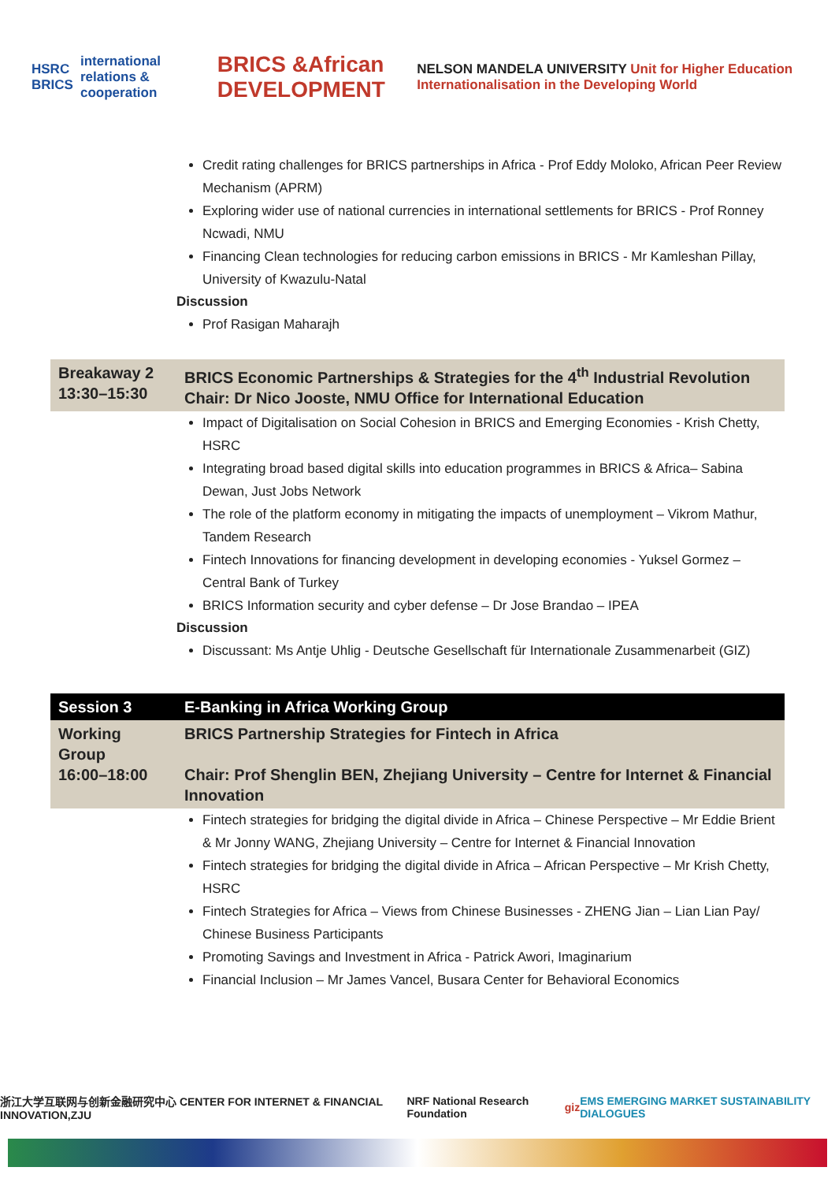HSRC BRICS international relations & cooperation BRICS &African DEVELOPMENT NELSON MANDELA UNIVERSITY Unit for Higher Education Internationalisation in the Developing World
Credit rating challenges for BRICS partnerships in Africa - Prof Eddy Moloko, African Peer Review Mechanism (APRM)
Exploring wider use of national currencies in international settlements for BRICS - Prof Ronney Ncwadi, NMU
Financing Clean technologies for reducing carbon emissions in BRICS - Mr Kamleshan Pillay, University of Kwazulu-Natal
Discussion
Prof Rasigan Maharajh
| Breakaway 2 13:30–15:30 | BRICS Economic Partnerships & Strategies for the 4<sup>th</sup> Industrial Revolution Chair: Dr Nico Jooste, NMU Office for International Education |
Impact of Digitalisation on Social Cohesion in BRICS and Emerging Economies - Krish Chetty, HSRC
Integrating broad based digital skills into education programmes in BRICS & Africa– Sabina Dewan, Just Jobs Network
The role of the platform economy in mitigating the impacts of unemployment – Vikrom Mathur, Tandem Research
Fintech Innovations for financing development in developing economies - Yuksel Gormez – Central Bank of Turkey
BRICS Information security and cyber defense – Dr Jose Brandao – IPEA
Discussion
Discussant: Ms Antje Uhlig - Deutsche Gesellschaft für Internationale Zusammenarbeit (GIZ)
| Session 3 | E-Banking in Africa Working Group |
| Working Group 16:00–18:00 | BRICS Partnership Strategies for Fintech in Africa Chair: Prof Shenglin BEN, Zhejiang University – Centre for Internet & Financial Innovation |
Fintech strategies for bridging the digital divide in Africa – Chinese Perspective – Mr Eddie Brient & Mr Jonny WANG, Zhejiang University – Centre for Internet & Financial Innovation
Fintech strategies for bridging the digital divide in Africa – African Perspective – Mr Krish Chetty, HSRC
Fintech Strategies for Africa – Views from Chinese Businesses - ZHENG Jian – Lian Lian Pay/ Chinese Business Participants
Promoting Savings and Investment in Africa - Patrick Awori, Imaginarium
Financial Inclusion – Mr James Vancel, Busara Center for Behavioral Economics
浙江大学互联网与创新金融研究中心 CENTER FOR INTERNET & FINANCIAL INNOVATION,ZJU NRF National Research Foundation giz EMS EMERGING MARKET SUSTAINABILITY DIALOGUES